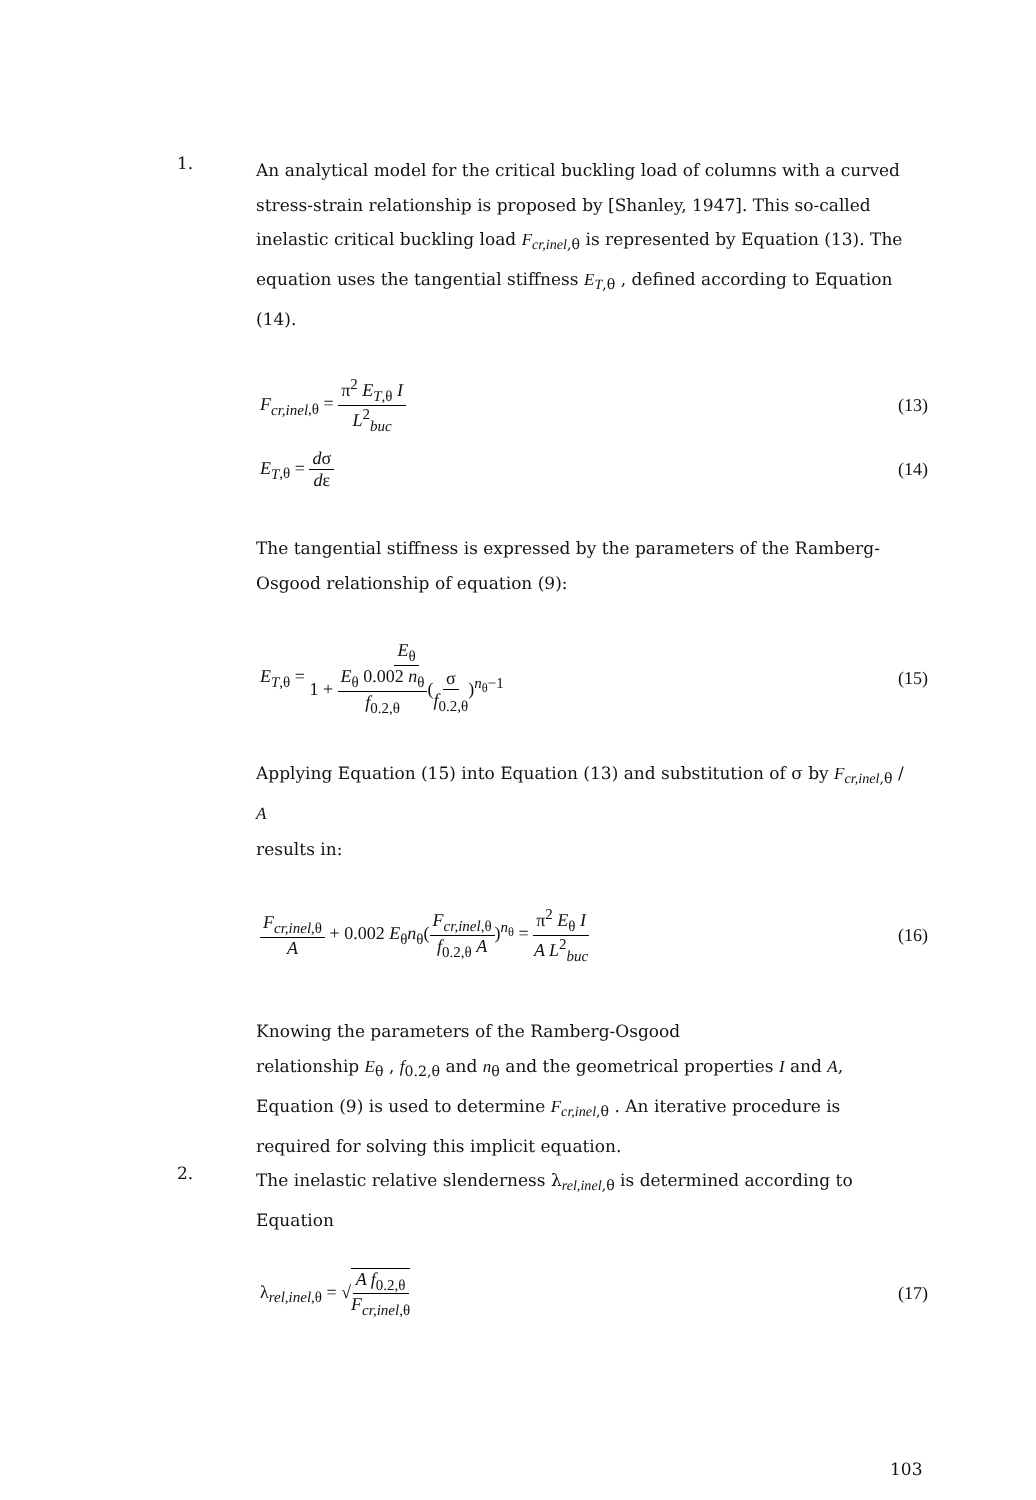1.
An analytical model for the critical buckling load of columns with a curved stress-strain relationship is proposed by [Shanley, 1947]. This so-called inelastic critical buckling load F<sub>cr,inel</sub><sub>,θ</sub> is represented by Equation (13). The equation uses the tangential stiffness E<sub>T</sub><sub>,θ</sub> , defined according to Equation (14).
F<sub>cr,inel</sub><sub>,θ</sub> = π<sup>2</sup> E<sub>T</sub><sub>,θ</sub> I L<sup>2</sup><sub>buc</sub> (13)
E<sub>T</sub><sub>,θ</sub> = dσ dε (14)
The tangential stiffness is expressed by the parameters of the Ramberg-Osgood relationship of equation (9):
E<sub>T</sub><sub>,θ</sub> = E<sub>θ</sub> 1 + E<sub>θ</sub> 0.002 n<sub>θ</sub> f<sub>0.2,θ</sub>(σ f<sub>0.2,θ</sub>)<sup>n<sub>θ</sub>−1</sup>
(15)
Applying Equation (15) into Equation (13) and substitution of σ by F<sub>cr,inel</sub><sub>,θ</sub> / A
results in:
F<sub>cr,inel</sub><sub>,θ</sub> A + 0.002 E<sub>θ</sub>n<sub>θ</sub>(F<sub>cr,inel</sub><sub>,θ</sub> f<sub>0.2,θ</sub> A)<sup>n<sub>θ</sub></sup> = π<sup>2</sup> E<sub>θ</sub> I A L<sup>2</sup><sub>buc</sub>
(16)
Knowing the parameters of the Ramberg-Osgood
relationship E<sub>θ</sub> , f<sub>0.2,θ</sub> and n<sub>θ</sub> and the geometrical properties I and A, Equation (9) is used to determine F<sub>cr,inel</sub><sub>,θ</sub> . An iterative procedure is required for solving this implicit equation.
2.
The inelastic relative slenderness λ<sub>rel,inel,θ</sub> is determined according to Equation
λ<sub>rel,inel,θ</sub> = √A f<sub>0.2,θ</sub> F<sub>cr,inel</sub><sub>,θ</sub>
(17)
103